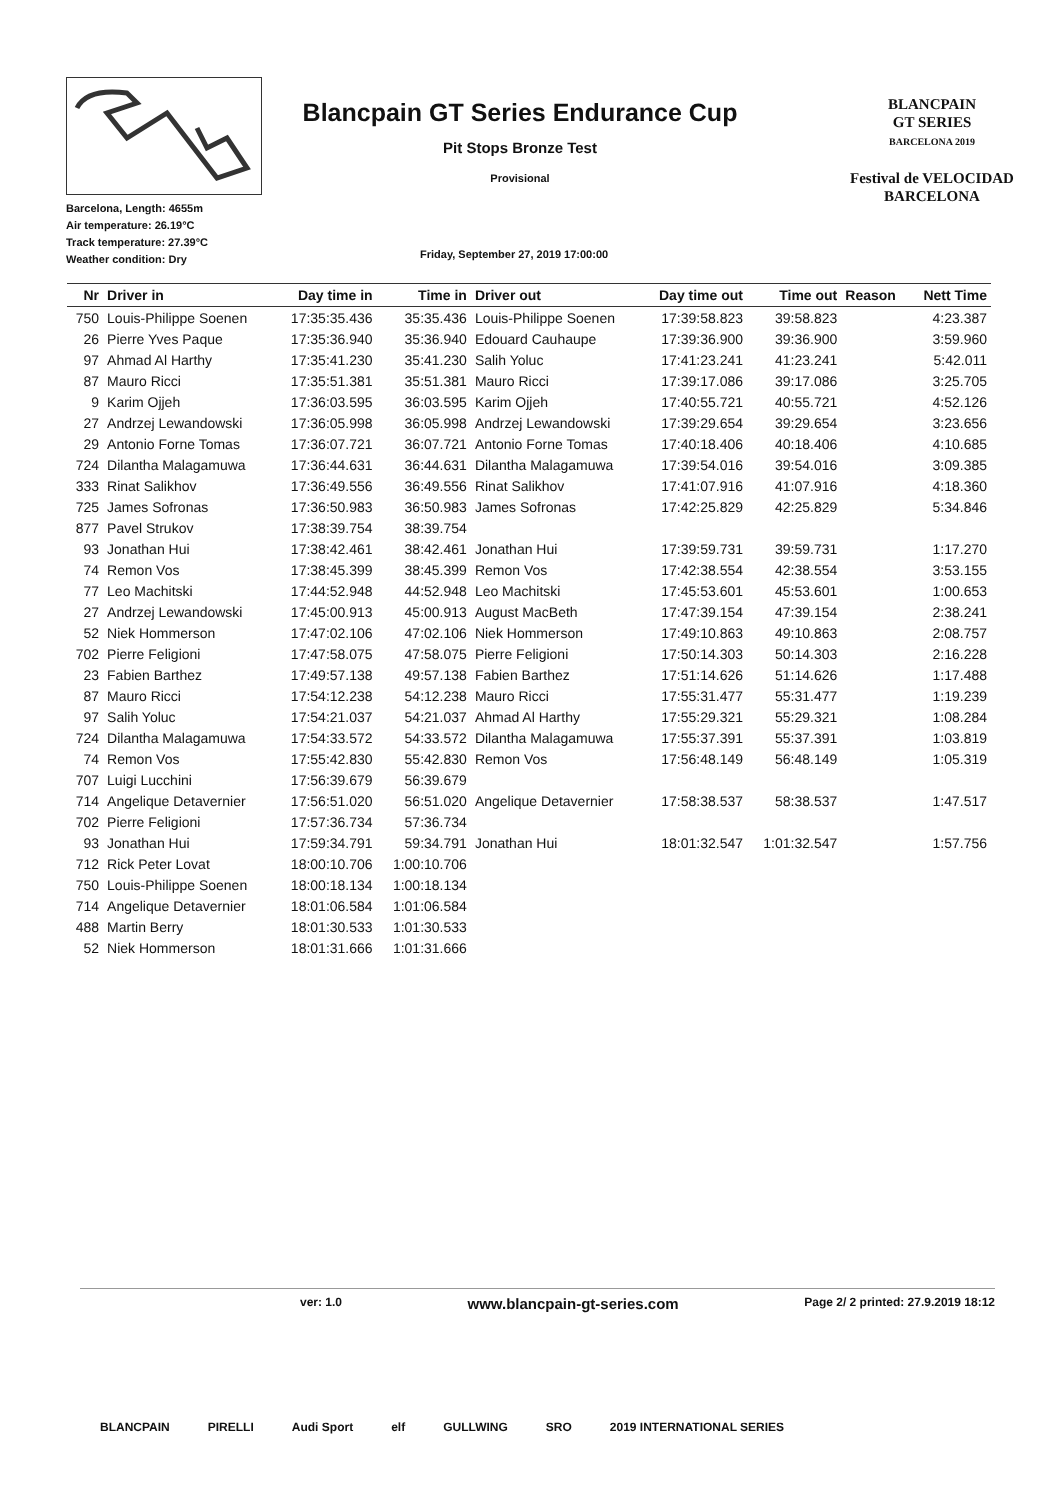Barcelona, Length: 4655m
Air temperature: 26.19°C
Track temperature: 27.39°C
Weather condition: Dry
Blancpain GT Series Endurance Cup
Pit Stops Bronze Test
Provisional
Friday, September 27, 2019 17:00:00
BLANCPAIN
GT SERIES
BARCELONA 2019
Festival de VELOCIDAD BARCELONA
| Nr | Driver in | Day time in | Time in | Driver out | Day time out | Time out | Reason | Nett Time |
| --- | --- | --- | --- | --- | --- | --- | --- | --- |
| 750 | Louis-Philippe Soenen | 17:35:35.436 | 35:35.436 | Louis-Philippe Soenen | 17:39:58.823 | 39:58.823 | | 4:23.387 |
| 26 | Pierre Yves Paque | 17:35:36.940 | 35:36.940 | Edouard Cauhaupe | 17:39:36.900 | 39:36.900 | | 3:59.960 |
| 97 | Ahmad Al Harthy | 17:35:41.230 | 35:41.230 | Salih Yoluc | 17:41:23.241 | 41:23.241 | | 5:42.011 |
| 87 | Mauro Ricci | 17:35:51.381 | 35:51.381 | Mauro Ricci | 17:39:17.086 | 39:17.086 | | 3:25.705 |
| 9 | Karim Ojjeh | 17:36:03.595 | 36:03.595 | Karim Ojjeh | 17:40:55.721 | 40:55.721 | | 4:52.126 |
| 27 | Andrzej Lewandowski | 17:36:05.998 | 36:05.998 | Andrzej Lewandowski | 17:39:29.654 | 39:29.654 | | 3:23.656 |
| 29 | Antonio Forne Tomas | 17:36:07.721 | 36:07.721 | Antonio Forne Tomas | 17:40:18.406 | 40:18.406 | | 4:10.685 |
| 724 | Dilantha Malagamuwa | 17:36:44.631 | 36:44.631 | Dilantha Malagamuwa | 17:39:54.016 | 39:54.016 | | 3:09.385 |
| 333 | Rinat Salikhov | 17:36:49.556 | 36:49.556 | Rinat Salikhov | 17:41:07.916 | 41:07.916 | | 4:18.360 |
| 725 | James Sofronas | 17:36:50.983 | 36:50.983 | James Sofronas | 17:42:25.829 | 42:25.829 | | 5:34.846 |
| 877 | Pavel Strukov | 17:38:39.754 | 38:39.754 | | | | | |
| 93 | Jonathan Hui | 17:38:42.461 | 38:42.461 | Jonathan Hui | 17:39:59.731 | 39:59.731 | | 1:17.270 |
| 74 | Remon Vos | 17:38:45.399 | 38:45.399 | Remon Vos | 17:42:38.554 | 42:38.554 | | 3:53.155 |
| 77 | Leo Machitski | 17:44:52.948 | 44:52.948 | Leo Machitski | 17:45:53.601 | 45:53.601 | | 1:00.653 |
| 27 | Andrzej Lewandowski | 17:45:00.913 | 45:00.913 | August MacBeth | 17:47:39.154 | 47:39.154 | | 2:38.241 |
| 52 | Niek Hommerson | 17:47:02.106 | 47:02.106 | Niek Hommerson | 17:49:10.863 | 49:10.863 | | 2:08.757 |
| 702 | Pierre Feligioni | 17:47:58.075 | 47:58.075 | Pierre Feligioni | 17:50:14.303 | 50:14.303 | | 2:16.228 |
| 23 | Fabien Barthez | 17:49:57.138 | 49:57.138 | Fabien Barthez | 17:51:14.626 | 51:14.626 | | 1:17.488 |
| 87 | Mauro Ricci | 17:54:12.238 | 54:12.238 | Mauro Ricci | 17:55:31.477 | 55:31.477 | | 1:19.239 |
| 97 | Salih Yoluc | 17:54:21.037 | 54:21.037 | Ahmad Al Harthy | 17:55:29.321 | 55:29.321 | | 1:08.284 |
| 724 | Dilantha Malagamuwa | 17:54:33.572 | 54:33.572 | Dilantha Malagamuwa | 17:55:37.391 | 55:37.391 | | 1:03.819 |
| 74 | Remon Vos | 17:55:42.830 | 55:42.830 | Remon Vos | 17:56:48.149 | 56:48.149 | | 1:05.319 |
| 707 | Luigi Lucchini | 17:56:39.679 | 56:39.679 | | | | | |
| 714 | Angelique Detavernier | 17:56:51.020 | 56:51.020 | Angelique Detavernier | 17:58:38.537 | 58:38.537 | | 1:47.517 |
| 702 | Pierre Feligioni | 17:57:36.734 | 57:36.734 | | | | | |
| 93 | Jonathan Hui | 17:59:34.791 | 59:34.791 | Jonathan Hui | 18:01:32.547 | 1:01:32.547 | | 1:57.756 |
| 712 | Rick Peter Lovat | 18:00:10.706 | 1:00:10.706 | | | | | |
| 750 | Louis-Philippe Soenen | 18:00:18.134 | 1:00:18.134 | | | | | |
| 714 | Angelique Detavernier | 18:01:06.584 | 1:01:06.584 | | | | | |
| 488 | Martin Berry | 18:01:30.533 | 1:01:30.533 | | | | | |
| 52 | Niek Hommerson | 18:01:31.666 | 1:01:31.666 | | | | | |
ver: 1.0 www.blancpain-gt-series.com Page 2/ 2 printed: 27.9.2019 18:12
BLANCPAIN PIRELLI Audi Sport elf GULLWING SRO 2019 INTERNATIONAL SERIES